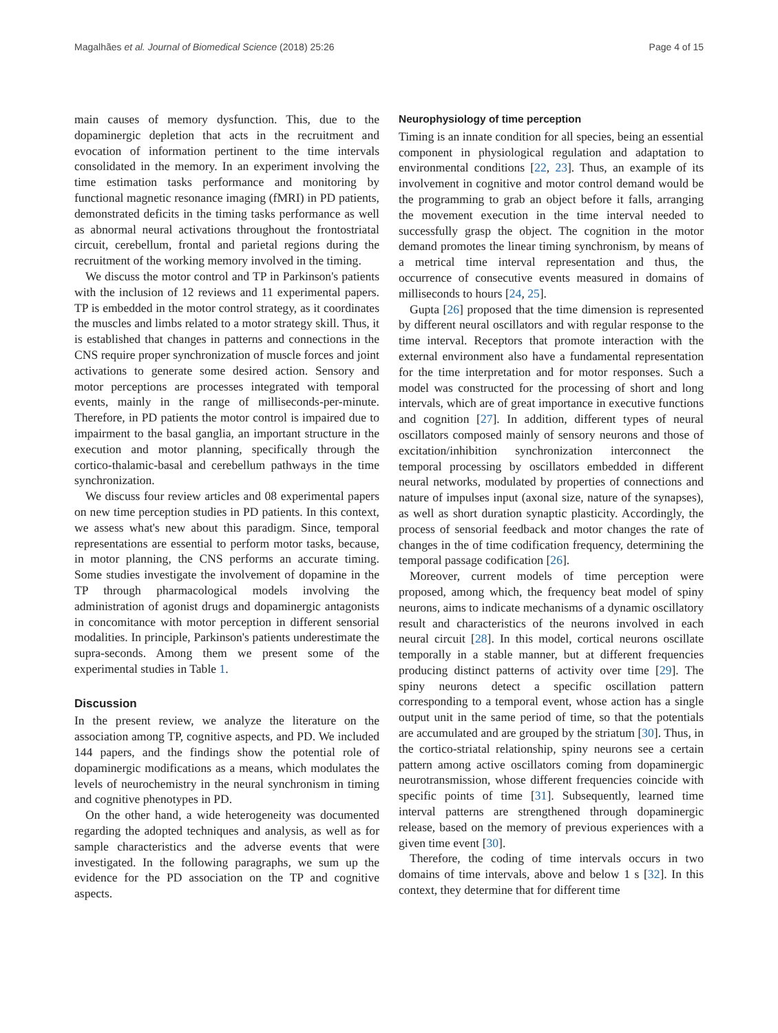Magalhães et al. Journal of Biomedical Science (2018) 25:26 Page 4 of 15
main causes of memory dysfunction. This, due to the dopaminergic depletion that acts in the recruitment and evocation of information pertinent to the time intervals consolidated in the memory. In an experiment involving the time estimation tasks performance and monitoring by functional magnetic resonance imaging (fMRI) in PD patients, demonstrated deficits in the timing tasks performance as well as abnormal neural activations throughout the frontostriatal circuit, cerebellum, frontal and parietal regions during the recruitment of the working memory involved in the timing.
We discuss the motor control and TP in Parkinson's patients with the inclusion of 12 reviews and 11 experimental papers. TP is embedded in the motor control strategy, as it coordinates the muscles and limbs related to a motor strategy skill. Thus, it is established that changes in patterns and connections in the CNS require proper synchronization of muscle forces and joint activations to generate some desired action. Sensory and motor perceptions are processes integrated with temporal events, mainly in the range of milliseconds-per-minute. Therefore, in PD patients the motor control is impaired due to impairment to the basal ganglia, an important structure in the execution and motor planning, specifically through the cortico-thalamic-basal and cerebellum pathways in the time synchronization.
We discuss four review articles and 08 experimental papers on new time perception studies in PD patients. In this context, we assess what's new about this paradigm. Since, temporal representations are essential to perform motor tasks, because, in motor planning, the CNS performs an accurate timing. Some studies investigate the involvement of dopamine in the TP through pharmacological models involving the administration of agonist drugs and dopaminergic antagonists in concomitance with motor perception in different sensorial modalities. In principle, Parkinson's patients underestimate the supra-seconds. Among them we present some of the experimental studies in Table 1.
Discussion
In the present review, we analyze the literature on the association among TP, cognitive aspects, and PD. We included 144 papers, and the findings show the potential role of dopaminergic modifications as a means, which modulates the levels of neurochemistry in the neural synchronism in timing and cognitive phenotypes in PD.
On the other hand, a wide heterogeneity was documented regarding the adopted techniques and analysis, as well as for sample characteristics and the adverse events that were investigated. In the following paragraphs, we sum up the evidence for the PD association on the TP and cognitive aspects.
Neurophysiology of time perception
Timing is an innate condition for all species, being an essential component in physiological regulation and adaptation to environmental conditions [22, 23]. Thus, an example of its involvement in cognitive and motor control demand would be the programming to grab an object before it falls, arranging the movement execution in the time interval needed to successfully grasp the object. The cognition in the motor demand promotes the linear timing synchronism, by means of a metrical time interval representation and thus, the occurrence of consecutive events measured in domains of milliseconds to hours [24, 25].
Gupta [26] proposed that the time dimension is represented by different neural oscillators and with regular response to the time interval. Receptors that promote interaction with the external environment also have a fundamental representation for the time interpretation and for motor responses. Such a model was constructed for the processing of short and long intervals, which are of great importance in executive functions and cognition [27]. In addition, different types of neural oscillators composed mainly of sensory neurons and those of excitation/inhibition synchronization interconnect the temporal processing by oscillators embedded in different neural networks, modulated by properties of connections and nature of impulses input (axonal size, nature of the synapses), as well as short duration synaptic plasticity. Accordingly, the process of sensorial feedback and motor changes the rate of changes in the of time codification frequency, determining the temporal passage codification [26].
Moreover, current models of time perception were proposed, among which, the frequency beat model of spiny neurons, aims to indicate mechanisms of a dynamic oscillatory result and characteristics of the neurons involved in each neural circuit [28]. In this model, cortical neurons oscillate temporally in a stable manner, but at different frequencies producing distinct patterns of activity over time [29]. The spiny neurons detect a specific oscillation pattern corresponding to a temporal event, whose action has a single output unit in the same period of time, so that the potentials are accumulated and are grouped by the striatum [30]. Thus, in the cortico-striatal relationship, spiny neurons see a certain pattern among active oscillators coming from dopaminergic neurotransmission, whose different frequencies coincide with specific points of time [31]. Subsequently, learned time interval patterns are strengthened through dopaminergic release, based on the memory of previous experiences with a given time event [30].
Therefore, the coding of time intervals occurs in two domains of time intervals, above and below 1 s [32]. In this context, they determine that for different time